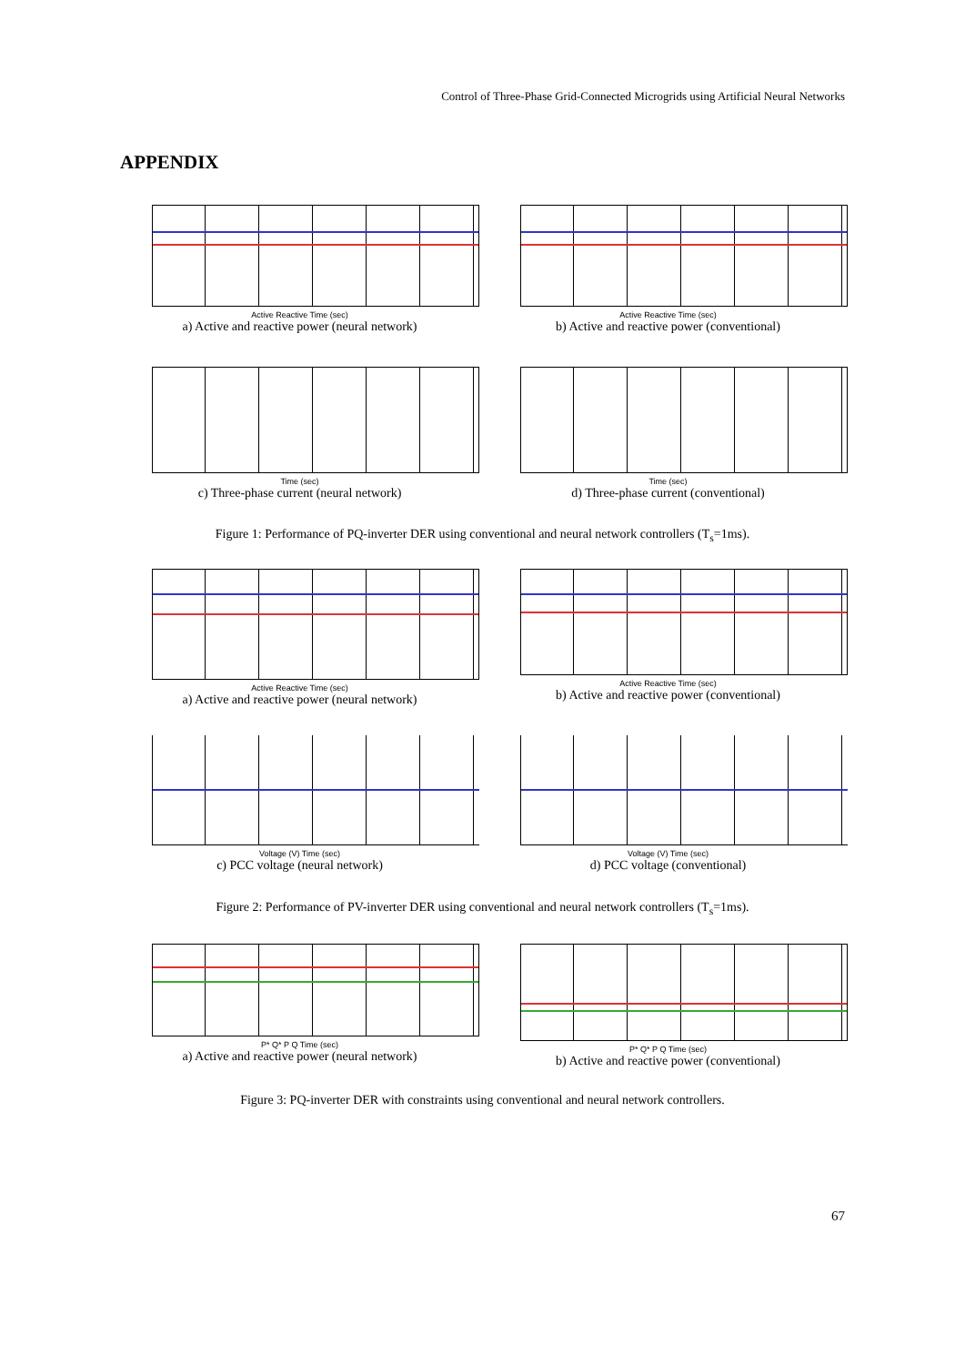Control of Three-Phase Grid-Connected Microgrids using Artificial Neural Networks
APPENDIX
Active Reactive Time (sec)
a) Active and reactive power (neural network)
Active Reactive Time (sec)
b) Active and reactive power (conventional)
Time (sec)
c) Three-phase current (neural network)
Time (sec)
d) Three-phase current (conventional)
Figure 1: Performance of PQ-inverter DER using conventional and neural network controllers (T<sub>s</sub>=1ms).
Active Reactive Time (sec)
a) Active and reactive power (neural network)
Active Reactive Time (sec)
b) Active and reactive power (conventional)
Voltage (V) Time (sec)
c) PCC voltage (neural network)
Voltage (V) Time (sec)
d) PCC voltage (conventional)
Figure 2: Performance of PV-inverter DER using conventional and neural network controllers (T<sub>s</sub>=1ms).
P* Q* P Q Time (sec)
a) Active and reactive power (neural network)
P* Q* P Q Time (sec)
b) Active and reactive power (conventional)
Figure 3: PQ-inverter DER with constraints using conventional and neural network controllers.
67